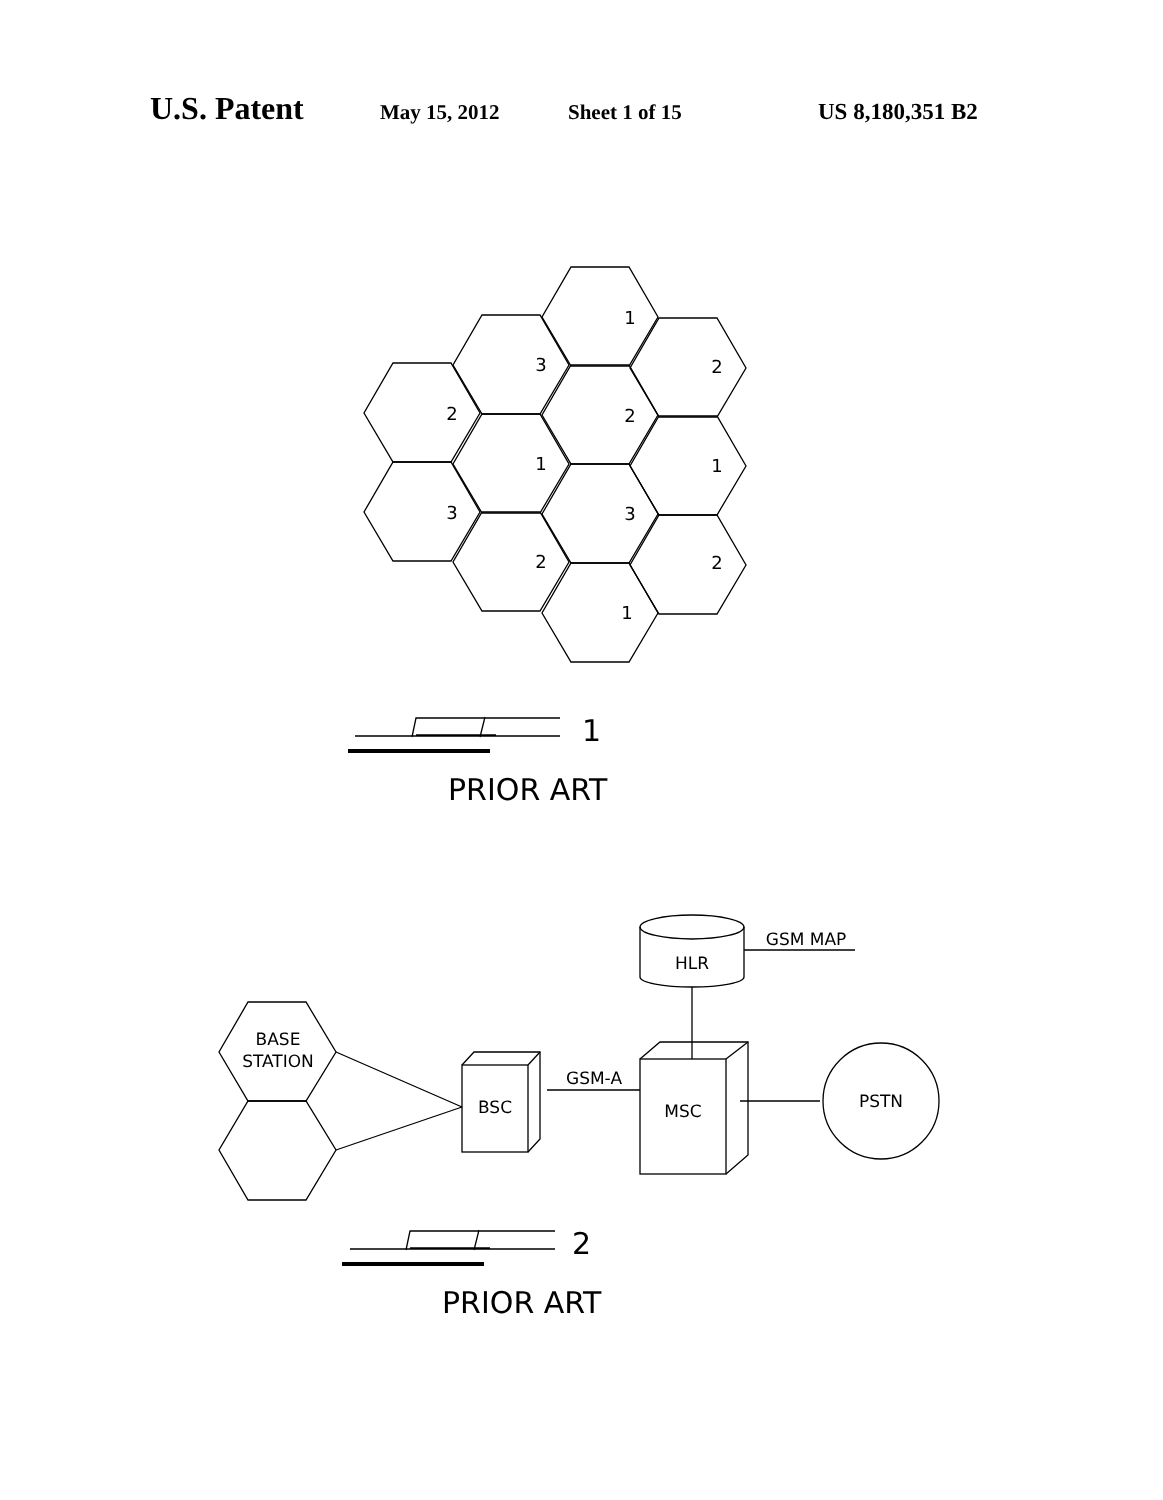U.S. Patent May 15, 2012 Sheet 1 of 15 US 8,180,351 B2
1
3
2
2
2
1
1
3
3
2
2
1
1
PRIOR ART
HLR
GSM MAP
BASE
STATION
BSC
GSM-A
MSC
PSTN
2
PRIOR ART